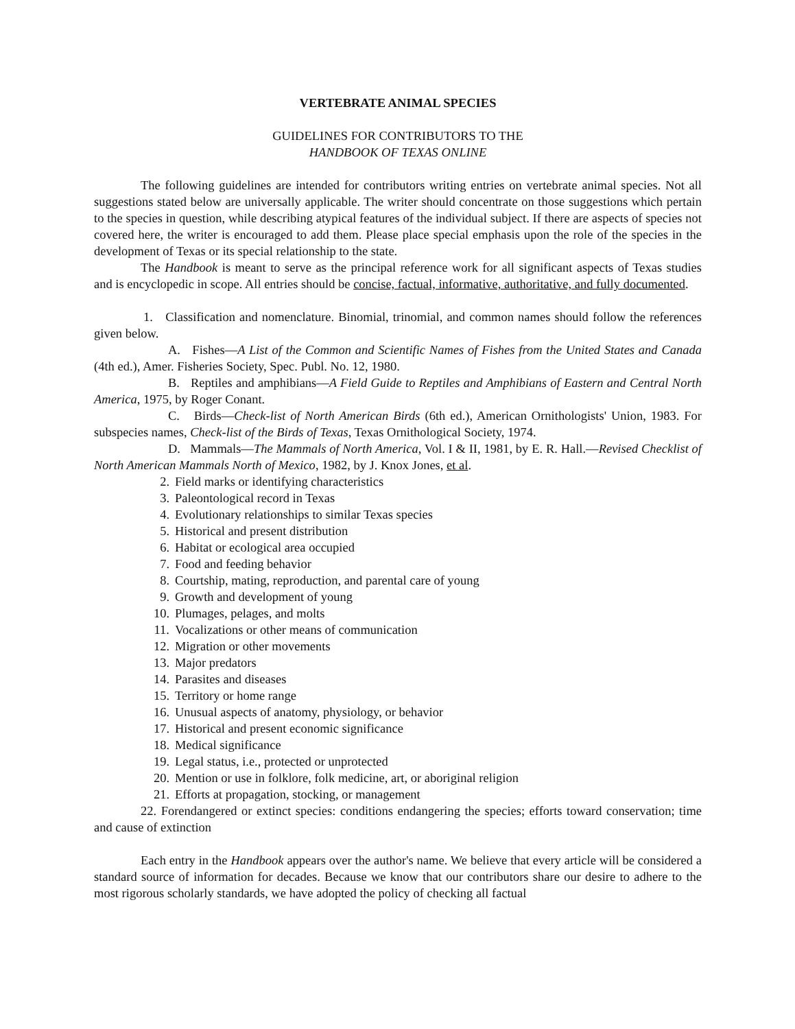VERTEBRATE ANIMAL SPECIES
GUIDELINES FOR CONTRIBUTORS TO THE
HANDBOOK OF TEXAS ONLINE
The following guidelines are intended for contributors writing entries on vertebrate animal species. Not all suggestions stated below are universally applicable. The writer should concentrate on those suggestions which pertain to the species in question, while describing atypical features of the individual subject. If there are aspects of species not covered here, the writer is encouraged to add them. Please place special emphasis upon the role of the species in the development of Texas or its special relationship to the state.
The Handbook is meant to serve as the principal reference work for all significant aspects of Texas studies and is encyclopedic in scope. All entries should be concise, factual, informative, authoritative, and fully documented.
1. Classification and nomenclature. Binomial, trinomial, and common names should follow the references given below.
A. Fishes—A List of the Common and Scientific Names of Fishes from the United States and Canada (4th ed.), Amer. Fisheries Society, Spec. Publ. No. 12, 1980.
B. Reptiles and amphibians—A Field Guide to Reptiles and Amphibians of Eastern and Central North America, 1975, by Roger Conant.
C. Birds—Check-list of North American Birds (6th ed.), American Ornithologists' Union, 1983. For subspecies names, Check-list of the Birds of Texas, Texas Ornithological Society, 1974.
D. Mammals—The Mammals of North America, Vol. I & II, 1981, by E. R. Hall.—Revised Checklist of North American Mammals North of Mexico, 1982, by J. Knox Jones, et al.
2. Field marks or identifying characteristics
3. Paleontological record in Texas
4. Evolutionary relationships to similar Texas species
5. Historical and present distribution
6. Habitat or ecological area occupied
7. Food and feeding behavior
8. Courtship, mating, reproduction, and parental care of young
9. Growth and development of young
10. Plumages, pelages, and molts
11. Vocalizations or other means of communication
12. Migration or other movements
13. Major predators
14. Parasites and diseases
15. Territory or home range
16. Unusual aspects of anatomy, physiology, or behavior
17. Historical and present economic significance
18. Medical significance
19. Legal status, i.e., protected or unprotected
20. Mention or use in folklore, folk medicine, art, or aboriginal religion
21. Efforts at propagation, stocking, or management
22. Forendangered or extinct species: conditions endangering the species; efforts toward conservation; time and cause of extinction
Each entry in the Handbook appears over the author's name. We believe that every article will be considered a standard source of information for decades. Because we know that our contributors share our desire to adhere to the most rigorous scholarly standards, we have adopted the policy of checking all factual